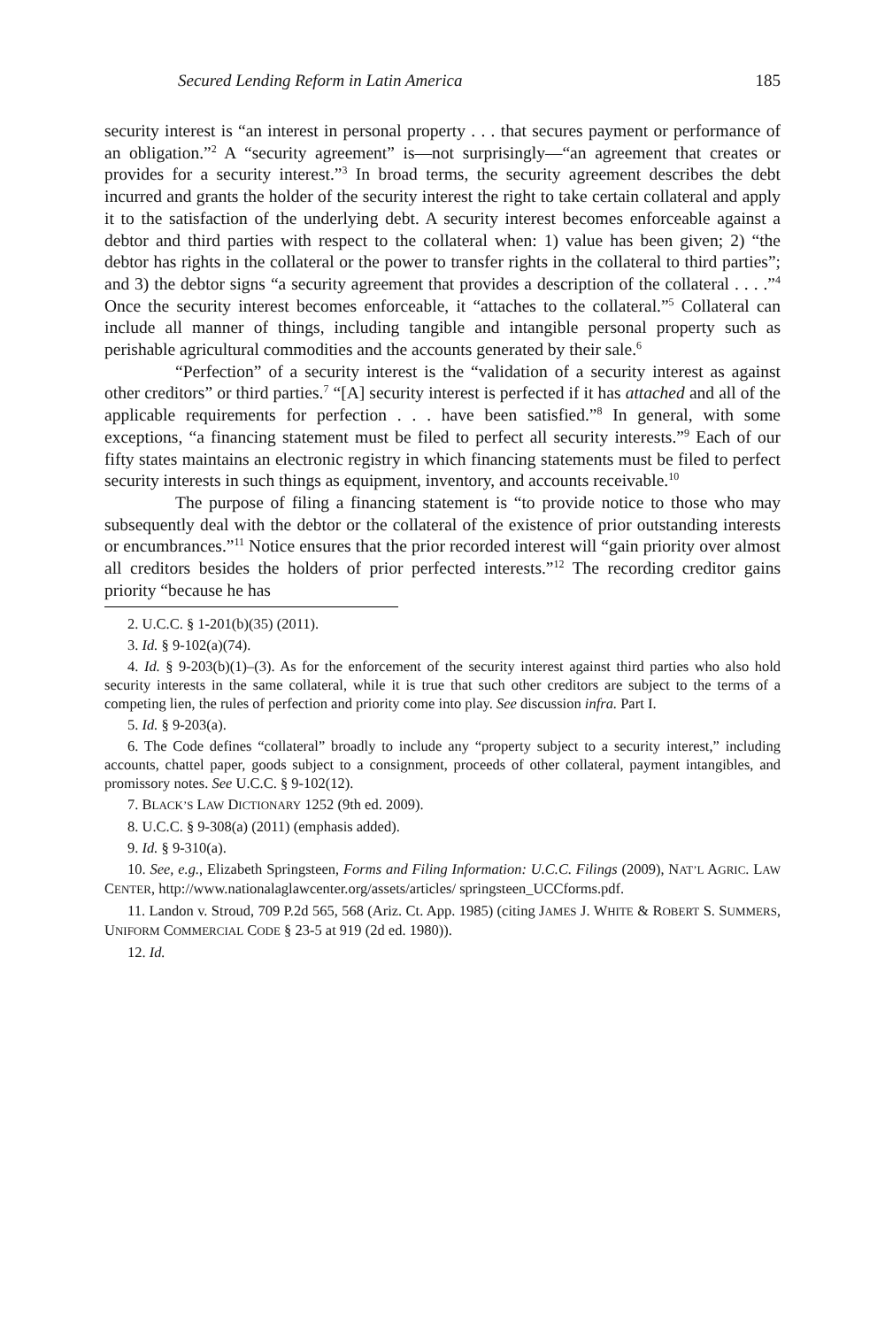Secured Lending Reform in Latin America 185
security interest is “an interest in personal property . . . that secures payment or performance of an obligation.”<sup>2</sup> A “security agreement” is—not surprisingly—“an agreement that creates or provides for a security interest.”<sup>3</sup> In broad terms, the security agreement describes the debt incurred and grants the holder of the security interest the right to take certain collateral and apply it to the satisfaction of the underlying debt. A security interest becomes enforceable against a debtor and third parties with respect to the collateral when: 1) value has been given; 2) “the debtor has rights in the collateral or the power to transfer rights in the collateral to third parties”; and 3) the debtor signs “a security agreement that provides a description of the collateral . . . .”<sup>4</sup> Once the security interest becomes enforceable, it “attaches to the collateral.”<sup>5</sup> Collateral can include all manner of things, including tangible and intangible personal property such as perishable agricultural commodities and the accounts generated by their sale.<sup>6</sup>
“Perfection” of a security interest is the “validation of a security interest as against other creditors” or third parties.<sup>7</sup> “[A] security interest is perfected if it has attached and all of the applicable requirements for perfection . . . have been satisfied.”<sup>8</sup> In general, with some exceptions, “a financing statement must be filed to perfect all security interests.”<sup>9</sup> Each of our fifty states maintains an electronic registry in which financing statements must be filed to perfect security interests in such things as equipment, inventory, and accounts receivable.<sup>10</sup>
The purpose of filing a financing statement is “to provide notice to those who may subsequently deal with the debtor or the collateral of the existence of prior outstanding interests or encumbrances.”<sup>11</sup> Notice ensures that the prior recorded interest will “gain priority over almost all creditors besides the holders of prior perfected interests.”<sup>12</sup> The recording creditor gains priority “because he has
2. U.C.C. § 1-201(b)(35) (2011).
3. Id. § 9-102(a)(74).
4. Id. § 9-203(b)(1)–(3). As for the enforcement of the security interest against third parties who also hold security interests in the same collateral, while it is true that such other creditors are subject to the terms of a competing lien, the rules of perfection and priority come into play. See discussion infra. Part I.
5. Id. § 9-203(a).
6. The Code defines “collateral” broadly to include any “property subject to a security interest,” including accounts, chattel paper, goods subject to a consignment, proceeds of other collateral, payment intangibles, and promissory notes. See U.C.C. § 9-102(12).
7. BLACK’S LAW DICTIONARY 1252 (9th ed. 2009).
8. U.C.C. § 9-308(a) (2011) (emphasis added).
9. Id. § 9-310(a).
10. See, e.g., Elizabeth Springsteen, Forms and Filing Information: U.C.C. Filings (2009), NAT’L AGRIC. LAW CENTER, http://www.nationalaglawcenter.org/assets/articles/ springsteen_UCCforms.pdf.
11. Landon v. Stroud, 709 P.2d 565, 568 (Ariz. Ct. App. 1985) (citing JAMES J. WHITE & ROBERT S. SUMMERS, UNIFORM COMMERCIAL CODE § 23-5 at 919 (2d ed. 1980)).
12. Id.